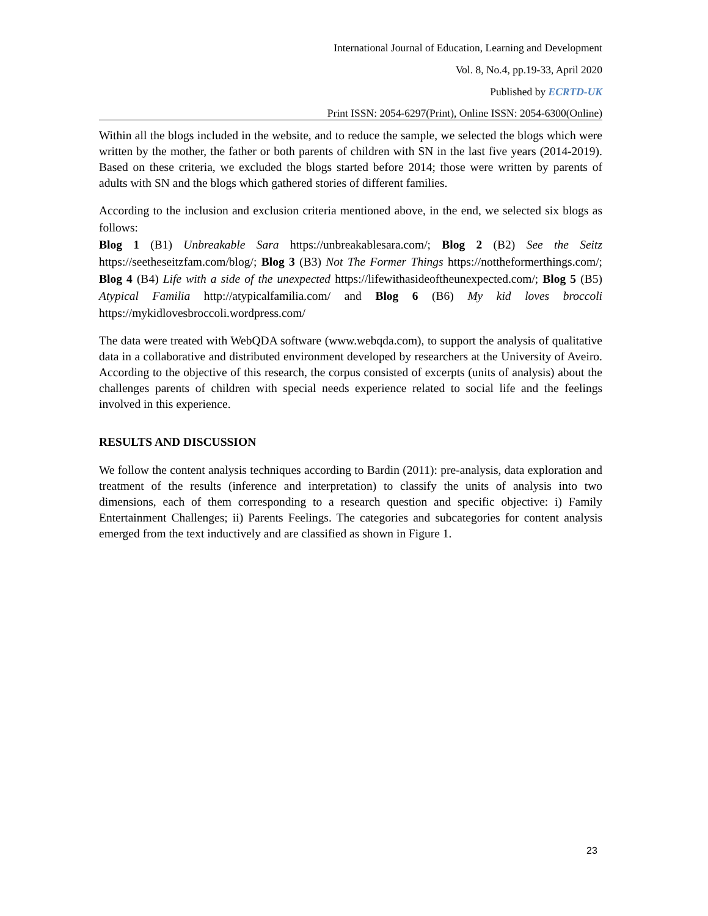International Journal of Education, Learning and Development
Vol. 8, No.4, pp.19-33, April 2020
Published by ECRTD-UK
Print ISSN: 2054-6297(Print), Online ISSN: 2054-6300(Online)
Within all the blogs included in the website, and to reduce the sample, we selected the blogs which were written by the mother, the father or both parents of children with SN in the last five years (2014-2019). Based on these criteria, we excluded the blogs started before 2014; those were written by parents of adults with SN and the blogs which gathered stories of different families.
According to the inclusion and exclusion criteria mentioned above, in the end, we selected six blogs as follows:
Blog 1 (B1) Unbreakable Sara https://unbreakablesara.com/; Blog 2 (B2) See the Seitz https://seetheseitzfam.com/blog/; Blog 3 (B3) Not The Former Things https://nottheformerthings.com/; Blog 4 (B4) Life with a side of the unexpected https://lifewithasideoftheunexpected.com/; Blog 5 (B5) Atypical Familia http://atypicalfamilia.com/ and Blog 6 (B6) My kid loves broccoli https://mykidlovesbroccoli.wordpress.com/
The data were treated with WebQDA software (www.webqda.com), to support the analysis of qualitative data in a collaborative and distributed environment developed by researchers at the University of Aveiro. According to the objective of this research, the corpus consisted of excerpts (units of analysis) about the challenges parents of children with special needs experience related to social life and the feelings involved in this experience.
RESULTS AND DISCUSSION
We follow the content analysis techniques according to Bardin (2011): pre-analysis, data exploration and treatment of the results (inference and interpretation) to classify the units of analysis into two dimensions, each of them corresponding to a research question and specific objective: i) Family Entertainment Challenges; ii) Parents Feelings. The categories and subcategories for content analysis emerged from the text inductively and are classified as shown in Figure 1.
23